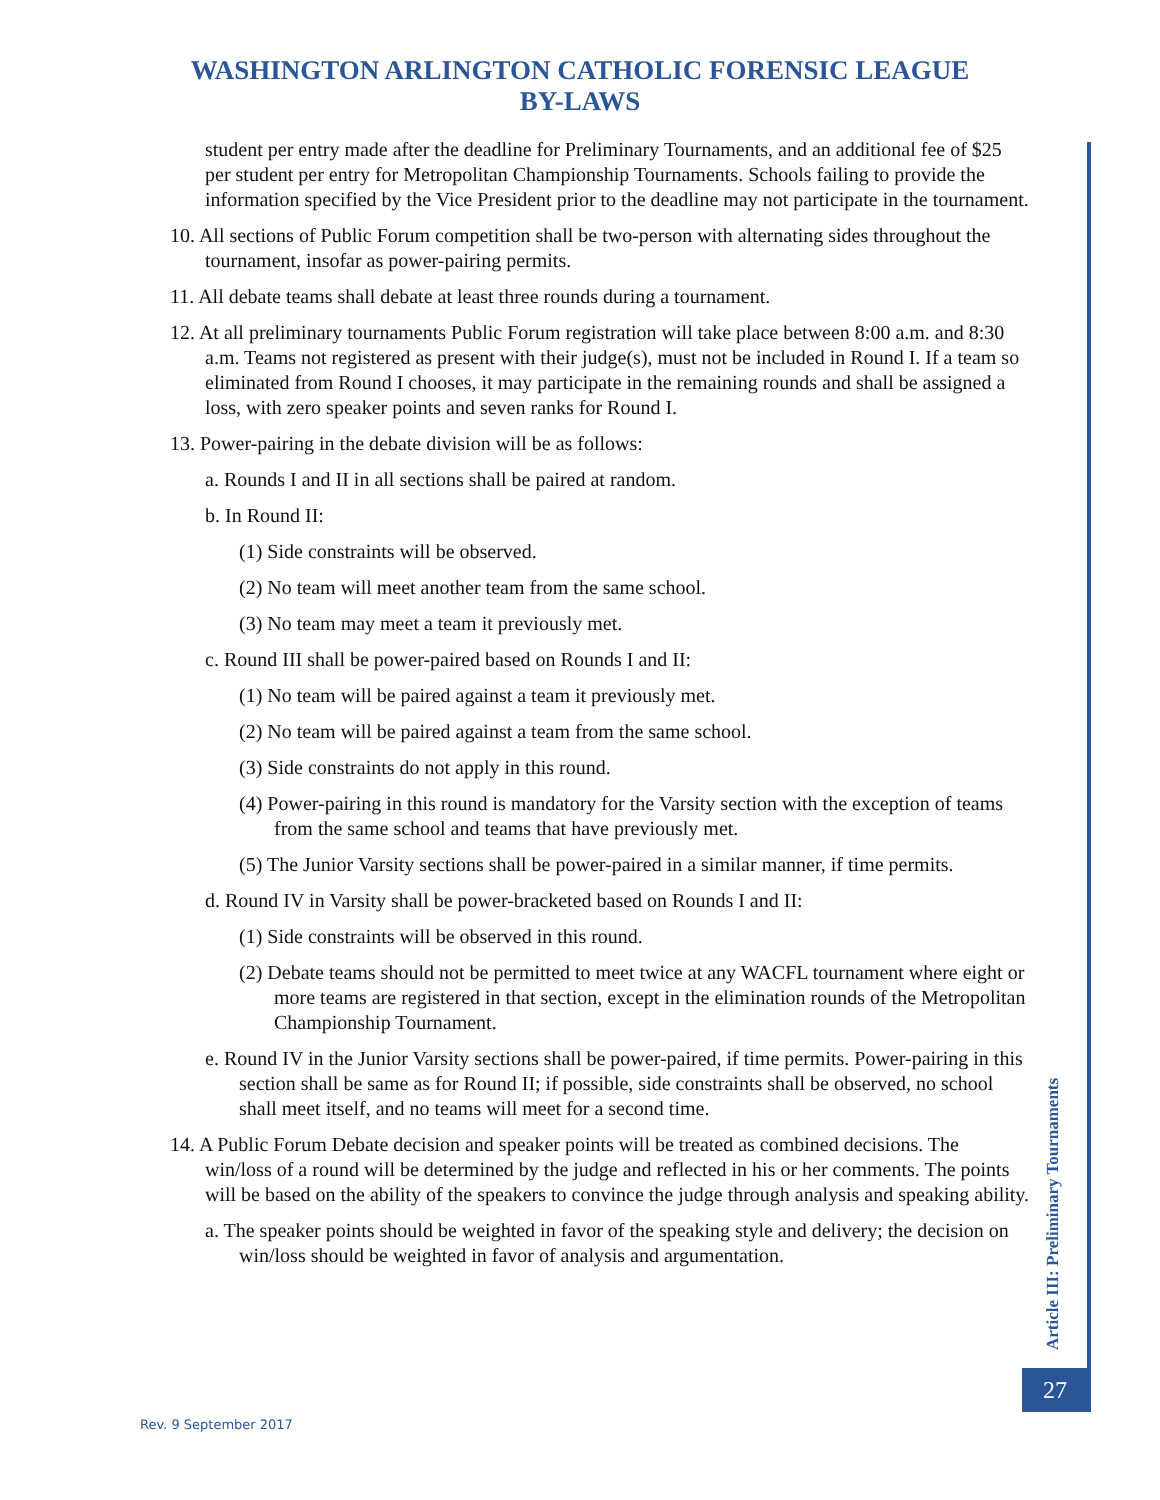WASHINGTON ARLINGTON CATHOLIC FORENSIC LEAGUE
BY-LAWS
student per entry made after the deadline for Preliminary Tournaments, and an additional fee of $25 per student per entry for Metropolitan Championship Tournaments. Schools failing to provide the information specified by the Vice President prior to the deadline may not participate in the tournament.
10. All sections of Public Forum competition shall be two-person with alternating sides throughout the tournament, insofar as power-pairing permits.
11. All debate teams shall debate at least three rounds during a tournament.
12. At all preliminary tournaments Public Forum registration will take place between 8:00 a.m. and 8:30 a.m. Teams not registered as present with their judge(s), must not be included in Round I. If a team so eliminated from Round I chooses, it may participate in the remaining rounds and shall be assigned a loss, with zero speaker points and seven ranks for Round I.
13. Power-pairing in the debate division will be as follows:
a. Rounds I and II in all sections shall be paired at random.
b. In Round II:
(1) Side constraints will be observed.
(2) No team will meet another team from the same school.
(3) No team may meet a team it previously met.
c. Round III shall be power-paired based on Rounds I and II:
(1) No team will be paired against a team it previously met.
(2) No team will be paired against a team from the same school.
(3) Side constraints do not apply in this round.
(4) Power-pairing in this round is mandatory for the Varsity section with the exception of teams from the same school and teams that have previously met.
(5) The Junior Varsity sections shall be power-paired in a similar manner, if time permits.
d. Round IV in Varsity shall be power-bracketed based on Rounds I and II:
(1) Side constraints will be observed in this round.
(2) Debate teams should not be permitted to meet twice at any WACFL tournament where eight or more teams are registered in that section, except in the elimination rounds of the Metropolitan Championship Tournament.
e. Round IV in the Junior Varsity sections shall be power-paired, if time permits. Power-pairing in this section shall be same as for Round II; if possible, side constraints shall be observed, no school shall meet itself, and no teams will meet for a second time.
14. A Public Forum Debate decision and speaker points will be treated as combined decisions. The win/loss of a round will be determined by the judge and reflected in his or her comments. The points will be based on the ability of the speakers to convince the judge through analysis and speaking ability.
a. The speaker points should be weighted in favor of the speaking style and delivery; the decision on win/loss should be weighted in favor of analysis and argumentation.
Article III: Preliminary Tournaments
27
Rev. 9 September 2017